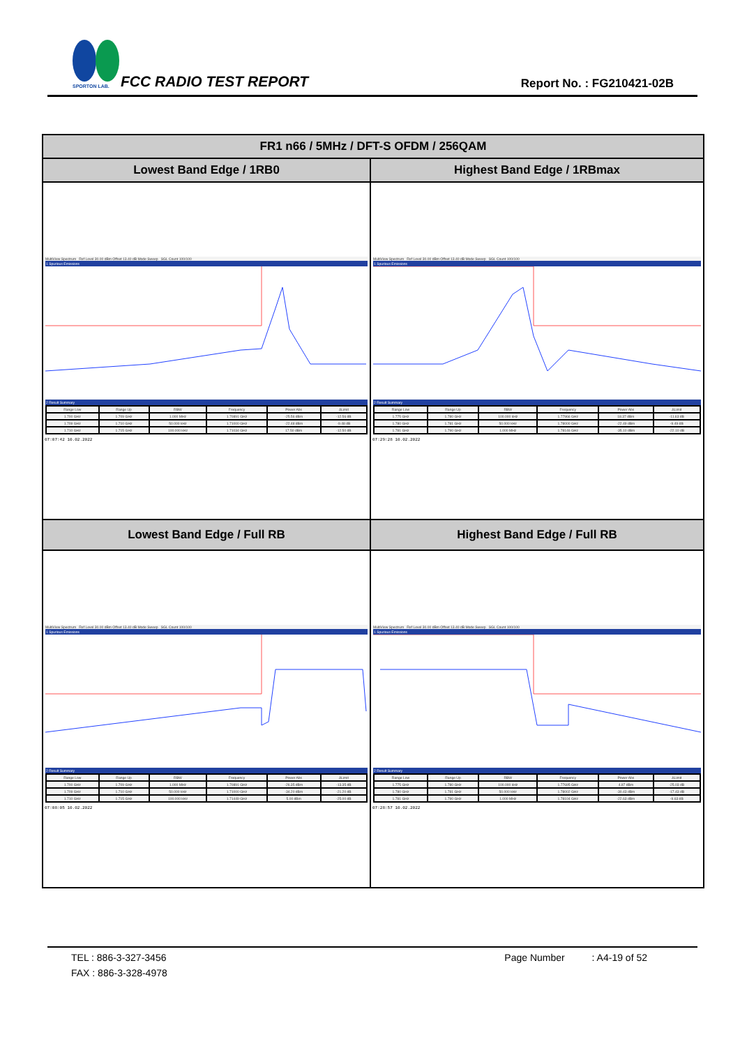SPORTON LAB.
FCC RADIO TEST REPORT Report No. : FG210421-02B
| FR1 n66 / 5MHz / DFT-S OFDM / 256QAM | |
| --- | --- |
| Lowest Band Edge / 1RB0 | Highest Band Edge / 1RBmax |
| MultiView Spectrum Ref Level 30.00 dBm Offset 13.40 dB Mode Sweep SGL Count 100/100 1 Spurious Emissions 2 Result Summary / Range Low / Range Up / RBW / Frequency / Power Abs / ΔLimit / / 1.700 GHz / 1.709 GHz / 1.000 MHz / 1.70891 GHz / -25.56 dBm / -12.56 dB / / 1.709 GHz / 1.710 GHz / 50.000 kHz / 1.71000 GHz / -22.48 dBm / -9.48 dB / / 1.710 GHz / 1.715 GHz / 100.000 kHz / 1.71034 GHz / 17.50 dBm / -12.50 dB / 07:07:42 10.02.2022 | MultiView Spectrum Ref Level 30.00 dBm Offset 13.40 dB Mode Sweep SGL Count 100/100 1 Spurious Emissions 2 Result Summary / Range Low / Range Up / RBW / Frequency / Power Abs / ΔLimit / / 1.775 GHz / 1.780 GHz / 100.000 kHz / 1.77966 GHz / 18.37 dBm / -11.63 dB / / 1.780 GHz / 1.781 GHz / 50.000 kHz / 1.78000 GHz / -22.49 dBm / -9.49 dB / / 1.781 GHz / 1.790 GHz / 1.000 MHz / 1.78146 GHz / -35.10 dBm / -22.10 dB / 07:29:28 10.02.2022 |
| Lowest Band Edge / Full RB | Highest Band Edge / Full RB |
| MultiView Spectrum Ref Level 30.00 dBm Offset 13.40 dB Mode Sweep SGL Count 100/100 1 Spurious Emissions 2 Result Summary / Range Low / Range Up / RBW / Frequency / Power Abs / ΔLimit / / 1.700 GHz / 1.709 GHz / 1.000 MHz / 1.70891 GHz / -26.35 dBm / -13.35 dB / / 1.709 GHz / 1.710 GHz / 50.000 kHz / 1.71000 GHz / -34.20 dBm / -21.20 dB / / 1.710 GHz / 1.715 GHz / 100.000 kHz / 1.71449 GHz / 5.00 dBm / -25.00 dB / 07:08:05 10.02.2022 | MultiView Spectrum Ref Level 30.00 dBm Offset 13.40 dB Mode Sweep SGL Count 100/100 1 Spurious Emissions 2 Result Summary / Range Low / Range Up / RBW / Frequency / Power Abs / ΔLimit / / 1.775 GHz / 1.780 GHz / 100.000 kHz / 1.77695 GHz / 4.97 dBm / -25.03 dB / / 1.780 GHz / 1.781 GHz / 50.000 kHz / 1.78002 GHz / -30.43 dBm / -17.43 dB / / 1.781 GHz / 1.790 GHz / 1.000 MHz / 1.78104 GHz / -22.63 dBm / -9.63 dB / 07:28:57 10.02.2022 |
TEL : 886-3-327-3456 Page Number : A4-19 of 52
FAX : 886-3-328-4978